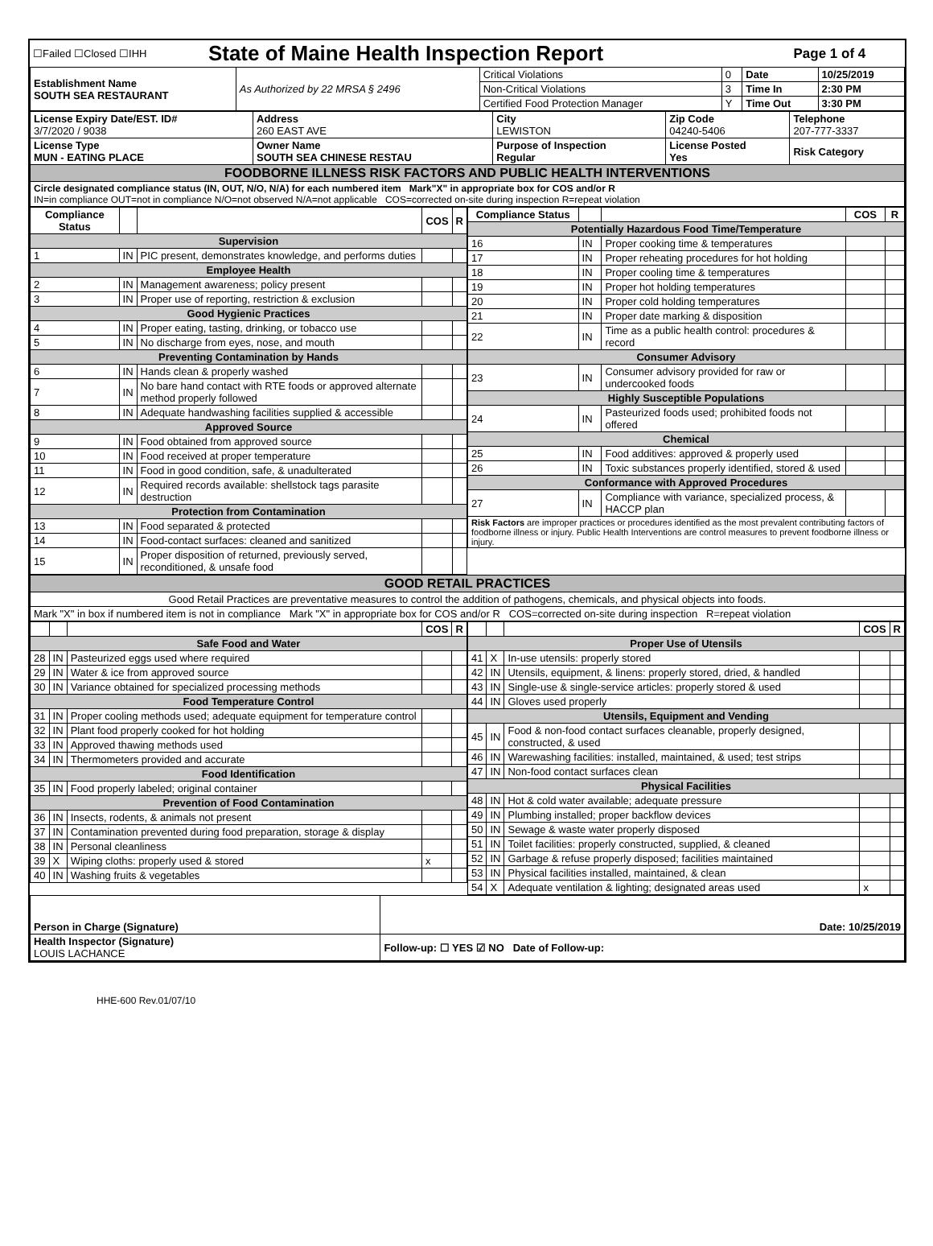| ☐Failed ☐Closed ☐IHH | State of Maine Health Inspection Report | Page 1 of 4 |
| Establishment Name SOUTH SEA RESTAURANT | As Authorized by 22 MRSA § 2496 | Critical Violations | 0 | Date | 10/25/2019 |
| | | Non-Critical Violations | 3 | Time In | 2:30 PM |
| | | Certified Food Protection Manager | Y | Time Out | 3:30 PM |
| License Expiry Date/EST. ID# 3/7/2020 / 9038 | Address 260 EAST AVE | City LEWISTON | Zip Code 04240-5406 | Telephone 207-777-3337 |
| License Type MUN - EATING PLACE | Owner Name SOUTH SEA CHINESE RESTAU | Purpose of Inspection Regular | License Posted Yes | Risk Category |
| FOODBORNE ILLNESS RISK FACTORS AND PUBLIC HEALTH INTERVENTIONS | | | | |
| Circle designated compliance status (IN, OUT, N/O, N/A) for each numbered item Mark"X" in appropriate box for COS and/or R IN=in compliance OUT=not in compliance N/O=not observed N/A=not applicable COS=corrected on-site during inspection R=repeat violation | | | | |
| Compliance Status | | | COS | R |
| --- | --- | --- | --- | --- |
| Supervision | | | | |
| 1 | IN | PIC present, demonstrates knowledge, and performs duties | | |
| Employee Health | | | | |
| 2 | IN | Management awareness; policy present | | |
| 3 | IN | Proper use of reporting, restriction & exclusion | | |
| Good Hygienic Practices | | | | |
| 4 | IN | Proper eating, tasting, drinking, or tobacco use | | |
| 5 | IN | No discharge from eyes, nose, and mouth | | |
| Preventing Contamination by Hands | | | | |
| 6 | IN | Hands clean & properly washed | | |
| 7 | IN | No bare hand contact with RTE foods or approved alternate method properly followed | | |
| 8 | IN | Adequate handwashing facilities supplied & accessible | | |
| Approved Source | | | | |
| 9 | IN | Food obtained from approved source | | |
| 10 | IN | Food received at proper temperature | | |
| 11 | IN | Food in good condition, safe, & unadulterated | | |
| 12 | IN | Required records available: shellstock tags parasite destruction | | |
| Protection from Contamination | | | | |
| 13 | IN | Food separated & protected | | |
| 14 | IN | Food-contact surfaces: cleaned and sanitized | | |
| 15 | IN | Proper disposition of returned, previously served, reconditioned, & unsafe food | | |
| Compliance Status | | | COS | R |
| --- | --- | --- | --- | --- |
| Potentially Hazardous Food Time/Temperature | | | | |
| 16 | IN | Proper cooking time & temperatures | | |
| 17 | IN | Proper reheating procedures for hot holding | | |
| 18 | IN | Proper cooling time & temperatures | | |
| 19 | IN | Proper hot holding temperatures | | |
| 20 | IN | Proper cold holding temperatures | | |
| 21 | IN | Proper date marking & disposition | | |
| 22 | IN | Time as a public health control: procedures & record | | |
| Consumer Advisory | | | | |
| 23 | IN | Consumer advisory provided for raw or undercooked foods | | |
| Highly Susceptible Populations | | | | |
| 24 | IN | Pasteurized foods used; prohibited foods not offered | | |
| Chemical | | | | |
| 25 | IN | Food additives: approved & properly used | | |
| 26 | IN | Toxic substances properly identified, stored & used | | |
| Conformance with Approved Procedures | | | | |
| 27 | IN | Compliance with variance, specialized process, & HACCP plan | | |
| Risk Factors are improper practices or procedures identified as the most prevalent contributing factors of foodborne illness or injury. Public Health Interventions are control measures to prevent foodborne illness or injury. | | | | |
| GOOD RETAIL PRACTICES |
| Good Retail Practices are preventative measures to control the addition of pathogens, chemicals, and physical objects into foods. |
| Mark "X" in box if numbered item is not in compliance Mark "X" in appropriate box for COS and/or R COS=corrected on-site during inspection R=repeat violation |
| | | | COS | R |
| --- | --- | --- | --- | --- |
| Safe Food and Water | | | | |
| 28 | IN | Pasteurized eggs used where required | | |
| 29 | IN | Water & ice from approved source | | |
| 30 | IN | Variance obtained for specialized processing methods | | |
| Food Temperature Control | | | | |
| 31 | IN | Proper cooling methods used; adequate equipment for temperature control | | |
| 32 | IN | Plant food properly cooked for hot holding | | |
| 33 | IN | Approved thawing methods used | | |
| 34 | IN | Thermometers provided and accurate | | |
| Food Identification | | | | |
| 35 | IN | Food properly labeled; original container | | |
| Prevention of Food Contamination | | | | |
| 36 | IN | Insects, rodents, & animals not present | | |
| 37 | IN | Contamination prevented during food preparation, storage & display | | |
| 38 | IN | Personal cleanliness | | |
| 39 | X | Wiping cloths: properly used & stored | x | |
| 40 | IN | Washing fruits & vegetables | | |
| | | | COS | R |
| --- | --- | --- | --- | --- |
| Proper Use of Utensils | | | | |
| 41 | X | In-use utensils: properly stored | | |
| 42 | IN | Utensils, equipment, & linens: properly stored, dried, & handled | | |
| 43 | IN | Single-use & single-service articles: properly stored & used | | |
| 44 | IN | Gloves used properly | | |
| Utensils, Equipment and Vending | | | | |
| 45 | IN | Food & non-food contact surfaces cleanable, properly designed, constructed, & used | | |
| 46 | IN | Warewashing facilities: installed, maintained, & used; test strips | | |
| 47 | IN | Non-food contact surfaces clean | | |
| Physical Facilities | | | | |
| 48 | IN | Hot & cold water available; adequate pressure | | |
| 49 | IN | Plumbing installed; proper backflow devices | | |
| 50 | IN | Sewage & waste water properly disposed | | |
| 51 | IN | Toilet facilities: properly constructed, supplied, & cleaned | | |
| 52 | IN | Garbage & refuse properly disposed; facilities maintained | | |
| 53 | IN | Physical facilities installed, maintained, & clean | | |
| 54 | X | Adequate ventilation & lighting; designated areas used | x | |
| Person in Charge (Signature) | Date: 10/25/2019 |
| Health Inspector (Signature) LOUIS LACHANCE | Follow-up: ☐ YES ☑ NO Date of Follow-up: |
HHE-600 Rev.01/07/10